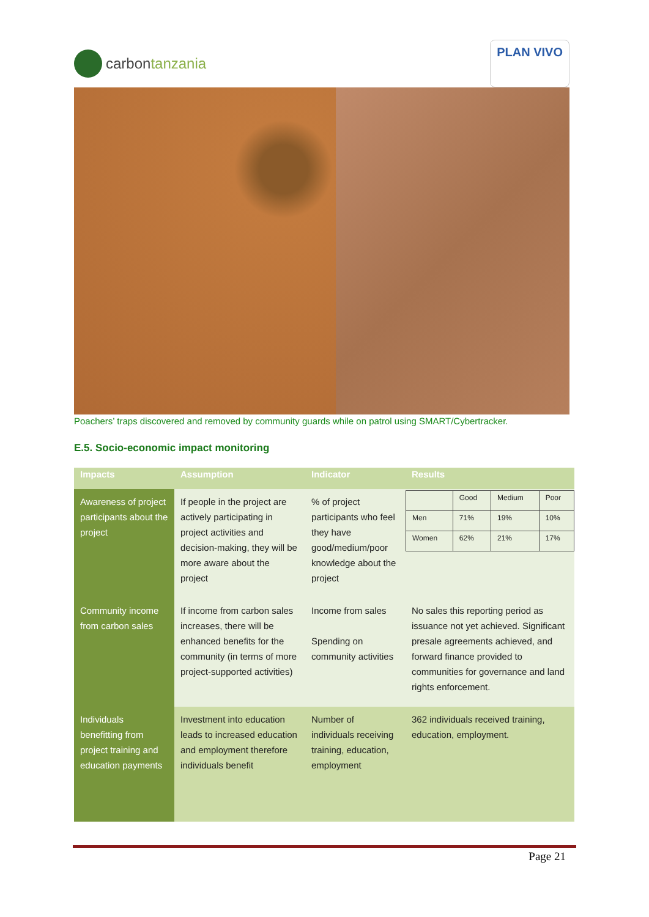carbon tanzania
PLAN VIVO
Poachers’ traps discovered and removed by community guards while on patrol using SMART/Cybertracker.
E.5. Socio-economic impact monitoring
| Impacts | Assumption | Indicator | Results |
| --- | --- | --- | --- |
| Awareness of project participants about the project | If people in the project are actively participating in project activities and decision-making, they will be more aware about the project | % of project participants who feel they have good/medium/poor knowledge about the project | / / Good / Medium / Poor / / Men / 71% / 19% / 10% / / Women / 62% / 21% / 17% / |
| Community income from carbon sales | If income from carbon sales increases, there will be enhanced benefits for the community (in terms of more project-supported activities) | Income from sales Spending on community activities | No sales this reporting period as issuance not yet achieved. Significant presale agreements achieved, and forward finance provided to communities for governance and land rights enforcement. |
| Individuals benefitting from project training and education payments | Investment into education leads to increased education and employment therefore individuals benefit | Number of individuals receiving training, education, employment | 362 individuals received training, education, employment. |
Page 21